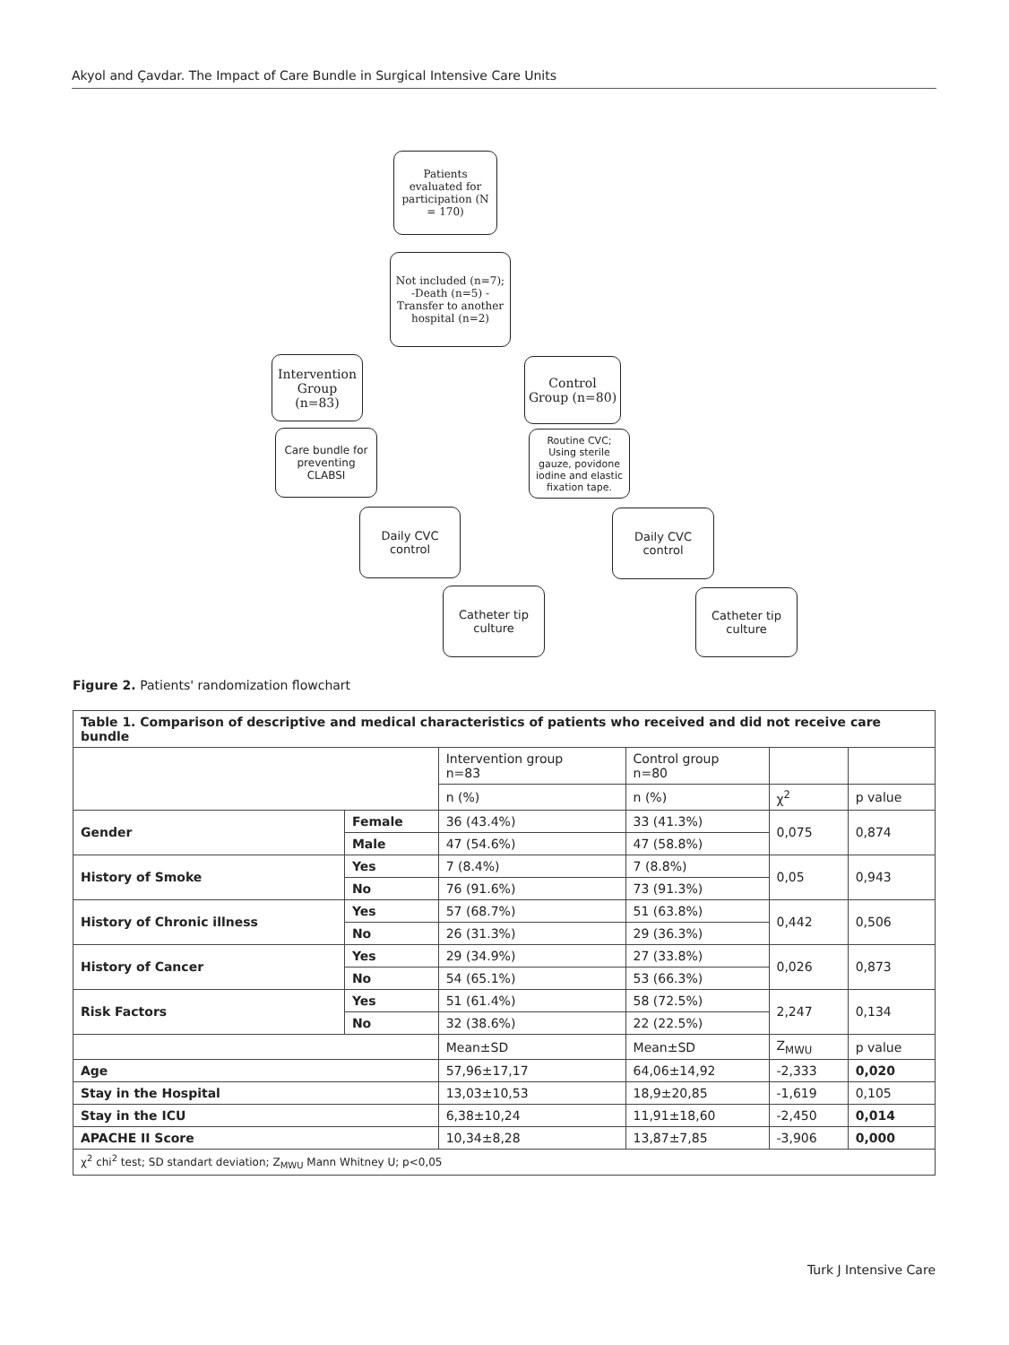Akyol and Çavdar. The Impact of Care Bundle in Surgical Intensive Care Units
Patients evaluated for participation (N = 170)
Not included (n=7); -Death (n=5) -Transfer to another hospital (n=2)
Intervention Group (n=83)
Control Group (n=80)
Care bundle for preventing CLABSI
Routine CVC; Using sterile gauze, povidone iodine and elastic fixation tape.
Daily CVC control
Daily CVC control
Catheter tip culture
Catheter tip culture
Figure 2. Patients' randomization flowchart
| Table 1. Comparison of descriptive and medical characteristics of patients who received and did not receive care bundle | | | | | |
| | | Intervention group n=83 | Control group n=80 | | |
| | | n (%) | n (%) | χ<sup>2</sup> | p value |
| Gender | Female | 36 (43.4%) | 33 (41.3%) | 0,075 | 0,874 |
| | Male | 47 (54.6%) | 47 (58.8%) | | |
| History of Smoke | Yes | 7 (8.4%) | 7 (8.8%) | 0,05 | 0,943 |
| | No | 76 (91.6%) | 73 (91.3%) | | |
| History of Chronic illness | Yes | 57 (68.7%) | 51 (63.8%) | 0,442 | 0,506 |
| | No | 26 (31.3%) | 29 (36.3%) | | |
| History of Cancer | Yes | 29 (34.9%) | 27 (33.8%) | 0,026 | 0,873 |
| | No | 54 (65.1%) | 53 (66.3%) | | |
| Risk Factors | Yes | 51 (61.4%) | 58 (72.5%) | 2,247 | 0,134 |
| | No | 32 (38.6%) | 22 (22.5%) | | |
| | | Mean±SD | Mean±SD | Z<sub>MWU</sub> | p value |
| Age | | 57,96±17,17 | 64,06±14,92 | -2,333 | 0,020 |
| Stay in the Hospital | | 13,03±10,53 | 18,9±20,85 | -1,619 | 0,105 |
| Stay in the ICU | | 6,38±10,24 | 11,91±18,60 | -2,450 | 0,014 |
| APACHE II Score | | 10,34±8,28 | 13,87±7,85 | -3,906 | 0,000 |
| χ<sup>2</sup> chi<sup>2</sup> test; SD standart deviation; Z<sub>MWU</sub> Mann Whitney U; p<0,05 | | | | | |
Turk J Intensive Care